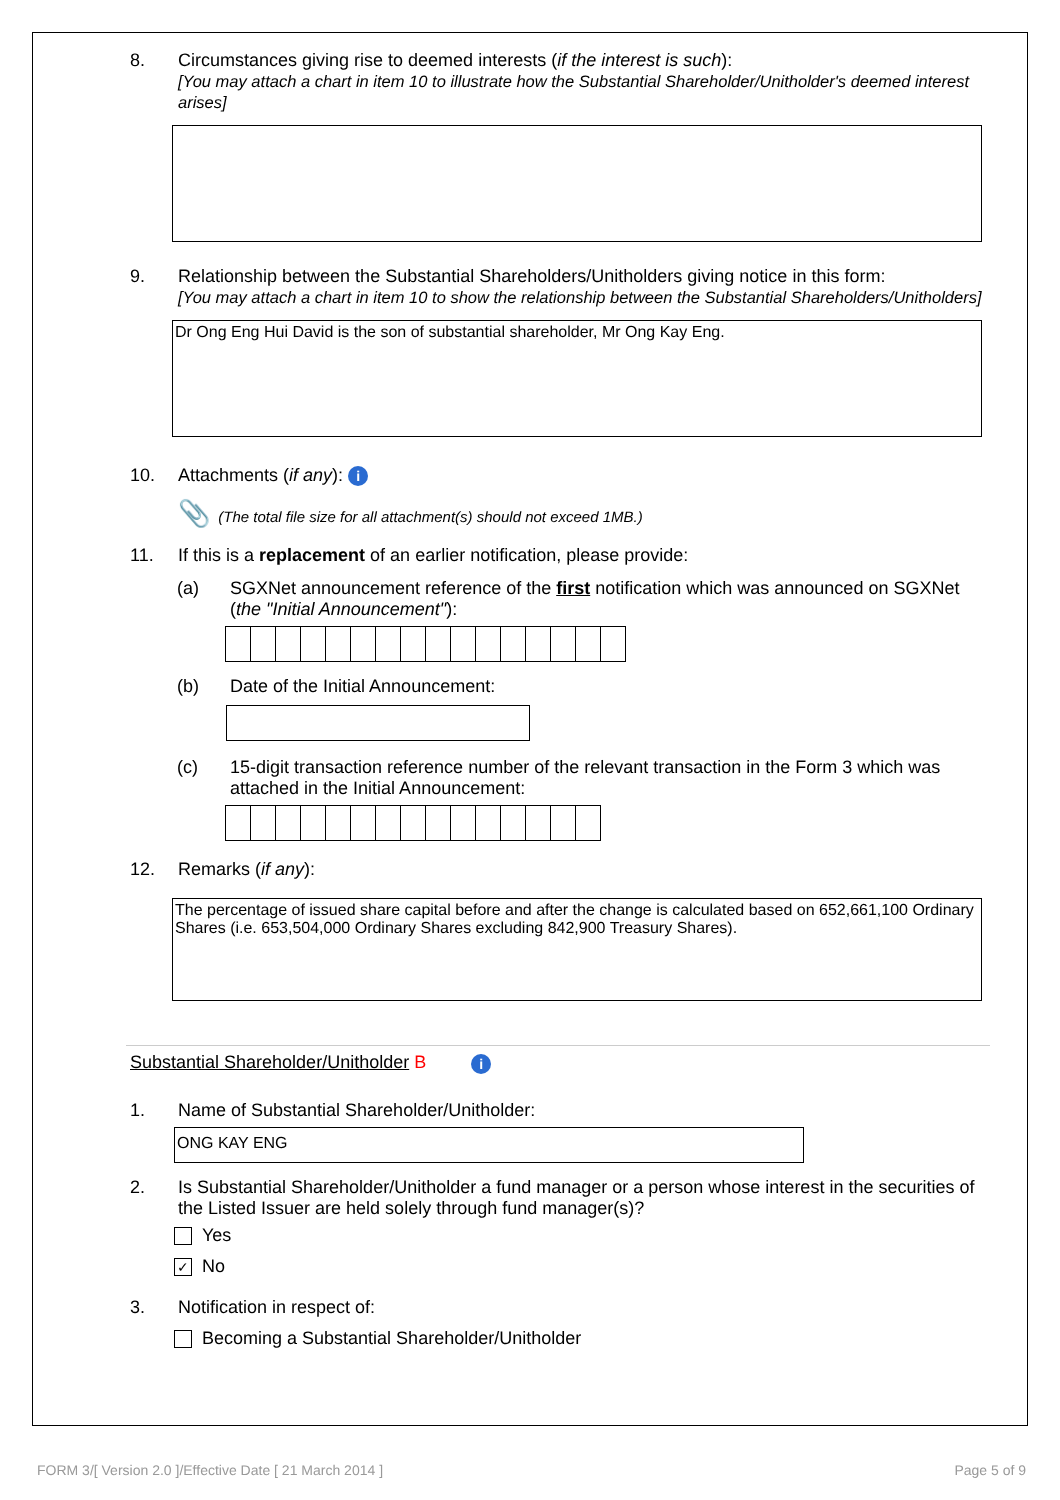8. Circumstances giving rise to deemed interests (if the interest is such):
[You may attach a chart in item 10 to illustrate how the Substantial Shareholder/Unitholder's deemed interest arises]
9. Relationship between the Substantial Shareholders/Unitholders giving notice in this form:
[You may attach a chart in item 10 to show the relationship between the Substantial Shareholders/Unitholders]
Dr Ong Eng Hui David is the son of substantial shareholder, Mr Ong Kay Eng.
10. Attachments (if any): i
📎 (The total file size for all attachment(s) should not exceed 1MB.)
11. If this is a replacement of an earlier notification, please provide:
(a) SGXNet announcement reference of the first notification which was announced on SGXNet (the "Initial Announcement"):
(b) Date of the Initial Announcement:
(c) 15-digit transaction reference number of the relevant transaction in the Form 3 which was attached in the Initial Announcement:
12. Remarks (if any):
The percentage of issued share capital before and after the change is calculated based on 652,661,100 Ordinary Shares (i.e. 653,504,000 Ordinary Shares excluding 842,900 Treasury Shares).
Substantial Shareholder/Unitholder B i
1. Name of Substantial Shareholder/Unitholder:
ONG KAY ENG
2. Is Substantial Shareholder/Unitholder a fund manager or a person whose interest in the securities of the Listed Issuer are held solely through fund manager(s)?
Yes
✓ No
3. Notification in respect of:
Becoming a Substantial Shareholder/Unitholder
FORM 3/[ Version 2.0 ]/Effective Date [ 21 March 2014 ]
Page 5 of 9